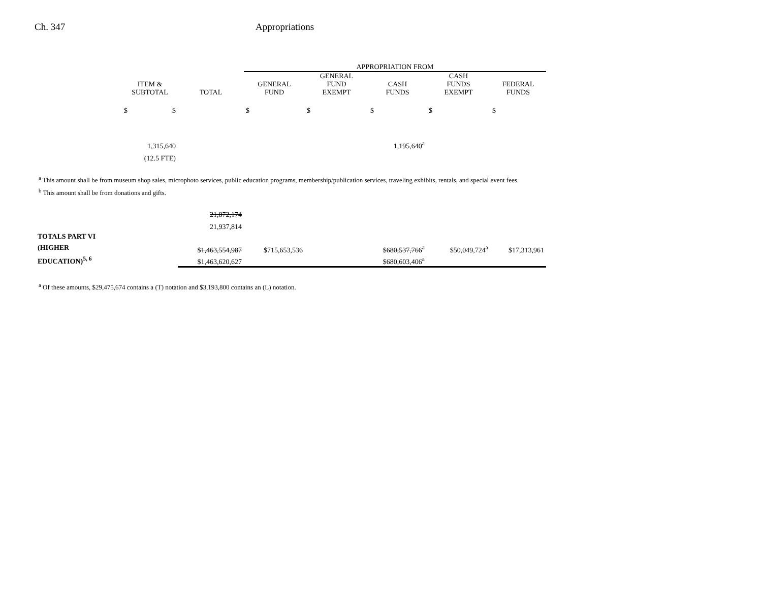Ch. 347 Appropriations
| | | | APPROPRIATION FROM | | | | |
| --- | --- | --- | --- | --- | --- | --- | --- |
| | ITEM & SUBTOTAL | TOTAL | GENERAL FUND | GENERAL FUND EXEMPT | CASH FUNDS | CASH FUNDS EXEMPT | FEDERAL FUNDS |
| | $ $ | | $ | $ | $ | $ | $ |
| | 1,315,640 | | | | 1,195,640<sup>a</sup> | | |
| | (12.5 FTE) | | | | | | |
<sup>a</sup> This amount shall be from museum shop sales, microphoto services, public education programs, membership/publication services, traveling exhibits, rentals, and special event fees.
<sup>b</sup> This amount shall be from donations and gifts.
| | | 21,872,174 | | | | | |
| | | 21,937,814 | | | | | |
| TOTALS PART VI (HIGHER EDUCATION)<sup>5, 6</sup> | | $1,463,554,987 | $715,653,536 | | $680,537,766<sup>a</sup> | $50,049,724<sup>a</sup> | $17,313,961 |
| | | $1,463,620,627 | | | $680,603,406<sup>a</sup> | | |
<sup>a</sup> Of these amounts, $29,475,674 contains a (T) notation and $3,193,800 contains an (L) notation.